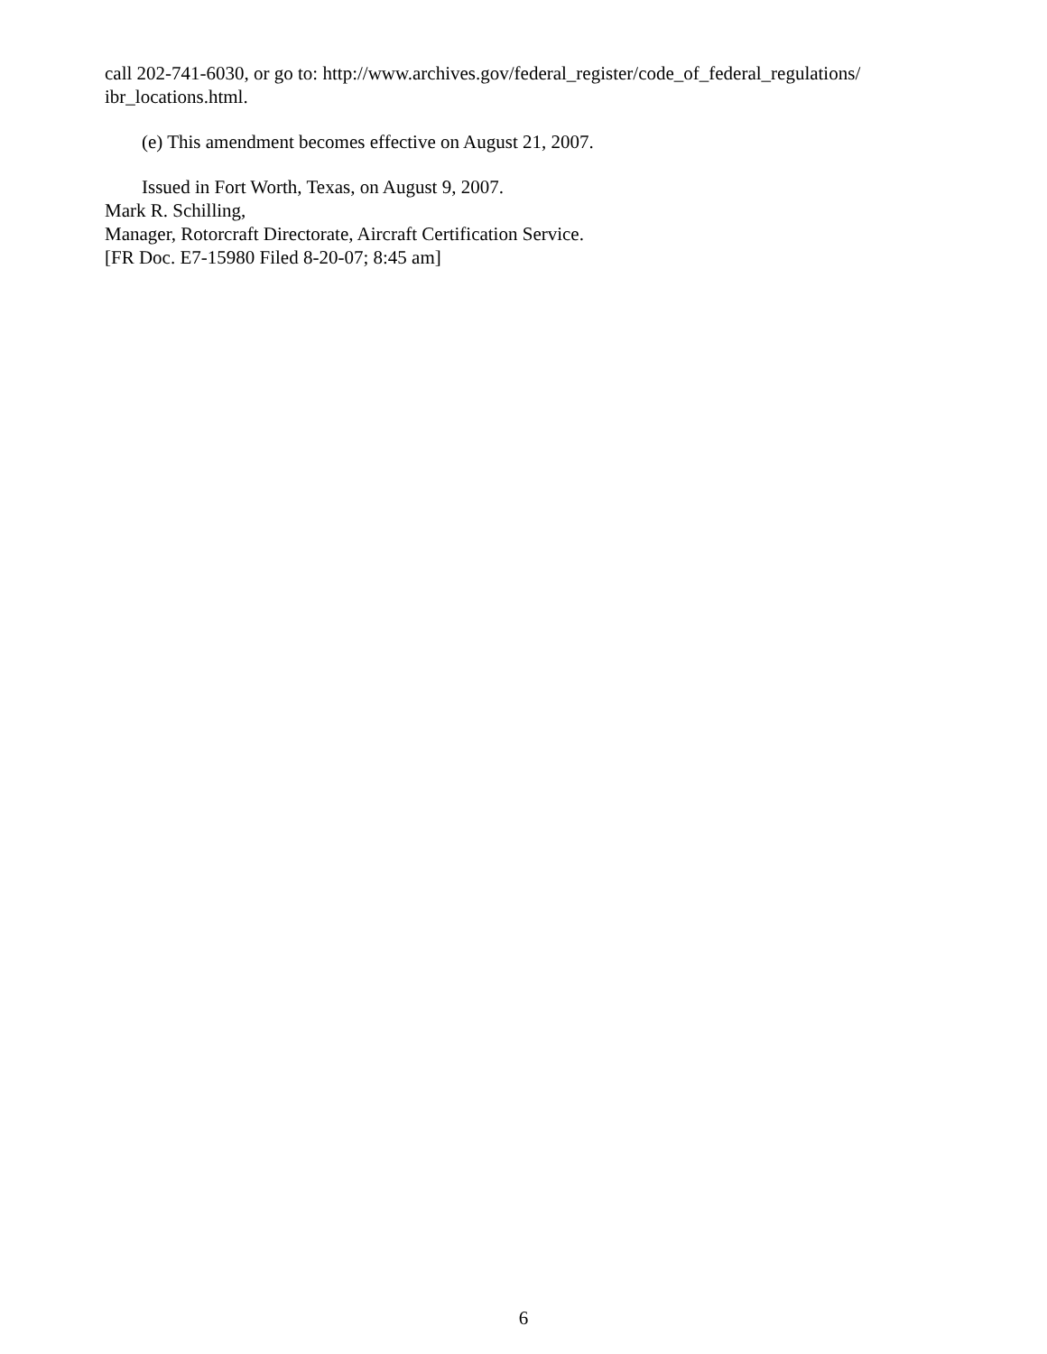call 202-741-6030, or go to: http://www.archives.gov/federal_register/code_of_federal_regulations/ ibr_locations.html.
(e) This amendment becomes effective on August 21, 2007.
Issued in Fort Worth, Texas, on August 9, 2007.
Mark R. Schilling,
Manager, Rotorcraft Directorate, Aircraft Certification Service.
[FR Doc. E7-15980 Filed 8-20-07; 8:45 am]
6